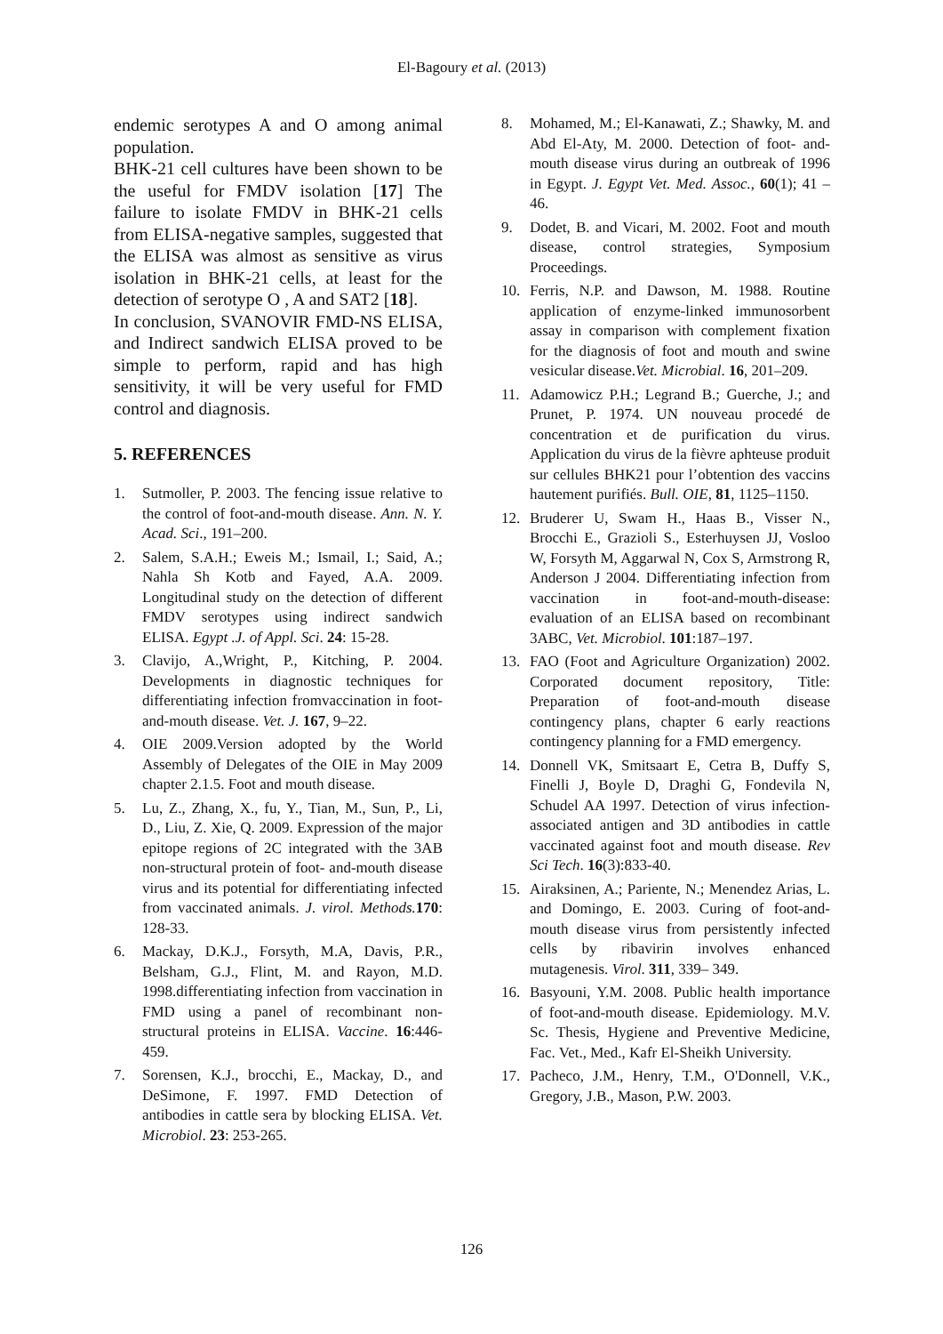El-Bagoury et al. (2013)
endemic serotypes A and O among animal population.
BHK-21 cell cultures have been shown to be the useful for FMDV isolation [17] The failure to isolate FMDV in BHK-21 cells from ELISA-negative samples, suggested that the ELISA was almost as sensitive as virus isolation in BHK-21 cells, at least for the detection of serotype O , A and SAT2 [18].
In conclusion, SVANOVIR FMD-NS ELISA, and Indirect sandwich ELISA proved to be simple to perform, rapid and has high sensitivity, it will be very useful for FMD control and diagnosis.
5. REFERENCES
1. Sutmoller, P. 2003. The fencing issue relative to the control of foot-and-mouth disease. Ann. N. Y. Acad. Sci., 191–200.
2. Salem, S.A.H.; Eweis M.; Ismail, I.; Said, A.; Nahla Sh Kotb and Fayed, A.A. 2009. Longitudinal study on the detection of different FMDV serotypes using indirect sandwich ELISA. Egypt .J. of Appl. Sci. 24: 15-28.
3. Clavijo, A.,Wright, P., Kitching, P. 2004. Developments in diagnostic techniques for differentiating infection fromvaccination in foot-and-mouth disease. Vet. J. 167, 9–22.
4. OIE 2009.Version adopted by the World Assembly of Delegates of the OIE in May 2009 chapter 2.1.5. Foot and mouth disease.
5. Lu, Z., Zhang, X., fu, Y., Tian, M., Sun, P., Li, D., Liu, Z. Xie, Q. 2009. Expression of the major epitope regions of 2C integrated with the 3AB non-structural protein of foot- and-mouth disease virus and its potential for differentiating infected from vaccinated animals. J. virol. Methods. 170: 128-33.
6. Mackay, D.K.J., Forsyth, M.A, Davis, P.R., Belsham, G.J., Flint, M. and Rayon, M.D. 1998.differentiating infection from vaccination in FMD using a panel of recombinant non- structural proteins in ELISA. Vaccine. 16:446-459.
7. Sorensen, K.J., brocchi, E., Mackay, D., and DeSimone, F. 1997. FMD Detection of antibodies in cattle sera by blocking ELISA. Vet. Microbiol. 23: 253-265.
8. Mohamed, M.; El-Kanawati, Z.; Shawky, M. and Abd El-Aty, M. 2000. Detection of foot- and-mouth disease virus during an outbreak of 1996 in Egypt. J. Egypt Vet. Med. Assoc., 60(1); 41 – 46.
9. Dodet, B. and Vicari, M. 2002. Foot and mouth disease, control strategies, Symposium Proceedings.
10. Ferris, N.P. and Dawson, M. 1988. Routine application of enzyme-linked immunosorbent assay in comparison with complement fixation for the diagnosis of foot and mouth and swine vesicular disease.Vet. Microbial. 16, 201–209.
11. Adamowicz P.H.; Legrand B.; Guerche, J.; and Prunet, P. 1974. UN nouveau procedé de concentration et de purification du virus. Application du virus de la fièvre aphteuse produit sur cellules BHK21 pour l’obtention des vaccins hautement purifiés. Bull. OIE, 81, 1125–1150.
12. Bruderer U, Swam H., Haas B., Visser N., Brocchi E., Grazioli S., Esterhuysen JJ, Vosloo W, Forsyth M, Aggarwal N, Cox S, Armstrong R, Anderson J 2004. Differentiating infection from vaccination in foot-and-mouth-disease: evaluation of an ELISA based on recombinant 3ABC, Vet. Microbiol. 101:187–197.
13. FAO (Foot and Agriculture Organization) 2002. Corporated document repository, Title: Preparation of foot-and-mouth disease contingency plans, chapter 6 early reactions contingency planning for a FMD emergency.
14. Donnell VK, Smitsaart E, Cetra B, Duffy S, Finelli J, Boyle D, Draghi G, Fondevila N, Schudel AA 1997. Detection of virus infection-associated antigen and 3D antibodies in cattle vaccinated against foot and mouth disease. Rev Sci Tech. 16(3):833-40.
15. Airaksinen, A.; Pariente, N.; Menendez Arias, L. and Domingo, E. 2003. Curing of foot-and-mouth disease virus from persistently infected cells by ribavirin involves enhanced mutagenesis. Virol. 311, 339– 349.
16. Basyouni, Y.M. 2008. Public health importance of foot-and-mouth disease. Epidemiology. M.V. Sc. Thesis, Hygiene and Preventive Medicine, Fac. Vet., Med., Kafr El-Sheikh University.
17. Pacheco, J.M., Henry, T.M., O'Donnell, V.K., Gregory, J.B., Mason, P.W. 2003.
126